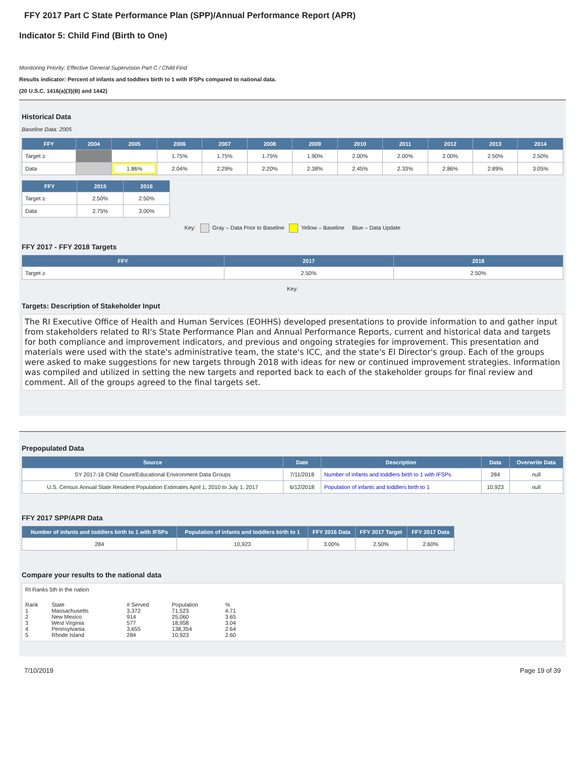FFY 2017 Part C State Performance Plan (SPP)/Annual Performance Report (APR)
Indicator 5: Child Find (Birth to One)
Monitoring Priority: Effective General Supervision Part C / Child Find
Results indicator: Percent of infants and toddlers birth to 1 with IFSPs compared to national data.
(20 U.S.C. 1416(a)(3)(B) and 1442)
Historical Data
Baseline Data: 2005
| FFY | 2004 | 2005 | 2006 | 2007 | 2008 | 2009 | 2010 | 2011 | 2012 | 2013 | 2014 |
| --- | --- | --- | --- | --- | --- | --- | --- | --- | --- | --- | --- |
| Target ≥ | | | 1.75% | 1.75% | 1.75% | 1.90% | 2.00% | 2.00% | 2.00% | 2.50% | 2.50% |
| Data | | 1.86% | 2.04% | 2.29% | 2.20% | 2.38% | 2.45% | 2.33% | 2.86% | 2.89% | 3.05% |
| FFY | 2015 | 2016 |
| --- | --- | --- |
| Target ≥ | 2.50% | 2.50% |
| Data | 2.75% | 3.00% |
Key: Gray – Data Prior to Baseline Yellow – Baseline Blue – Data Update
FFY 2017 - FFY 2018 Targets
| FFY | 2017 | 2018 |
| --- | --- | --- |
| Target ≥ | 2.50% | 2.50% |
Key:
Targets: Description of Stakeholder Input
The RI Executive Office of Health and Human Services (EOHHS) developed presentations to provide information to and gather input from stakeholders related to RI's State Performance Plan and Annual Performance Reports, current and historical data and targets for both compliance and improvement indicators, and previous and ongoing strategies for improvement. This presentation and materials were used with the state's administrative team, the state's ICC, and the state's EI Director's group. Each of the groups were asked to make suggestions for new targets through 2018 with ideas for new or continued improvement strategies. Information was compiled and utilized in setting the new targets and reported back to each of the stakeholder groups for final review and comment. All of the groups agreed to the final targets set.
Prepopulated Data
| Source | Date | Description | Data | Overwrite Data |
| --- | --- | --- | --- | --- |
| SY 2017-18 Child Count/Educational Environment Data Groups | 7/11/2018 | Number of infants and toddlers birth to 1 with IFSPs | 284 | null |
| U.S. Census Annual State Resident Population Estimates April 1, 2010 to July 1, 2017 | 6/12/2018 | Population of infants and toddlers birth to 1 | 10,923 | null |
FFY 2017 SPP/APR Data
| Number of infants and toddlers birth to 1 with IFSPs | Population of infants and toddlers birth to 1 | FFY 2016 Data | FFY 2017 Target | FFY 2017 Data |
| --- | --- | --- | --- | --- |
| 284 | 10,923 | 3.00% | 2.50% | 2.60% |
Compare your results to the national data
RI Ranks 5th in the nation
| Rank | State | # Served | Population | % |
| 1 | Massachusetts | 3,372 | 71,523 | 4.71 |
| 2 | New Mexico | 914 | 25,060 | 3.65 |
| 3 | West Virginia | 577 | 18,958 | 3.04 |
| 4 | Pennsylvania | 3,655 | 138,354 | 2.64 |
| 5 | Rhode Island | 284 | 10,923 | 2.60 |
7/10/2019 Page 19 of 39